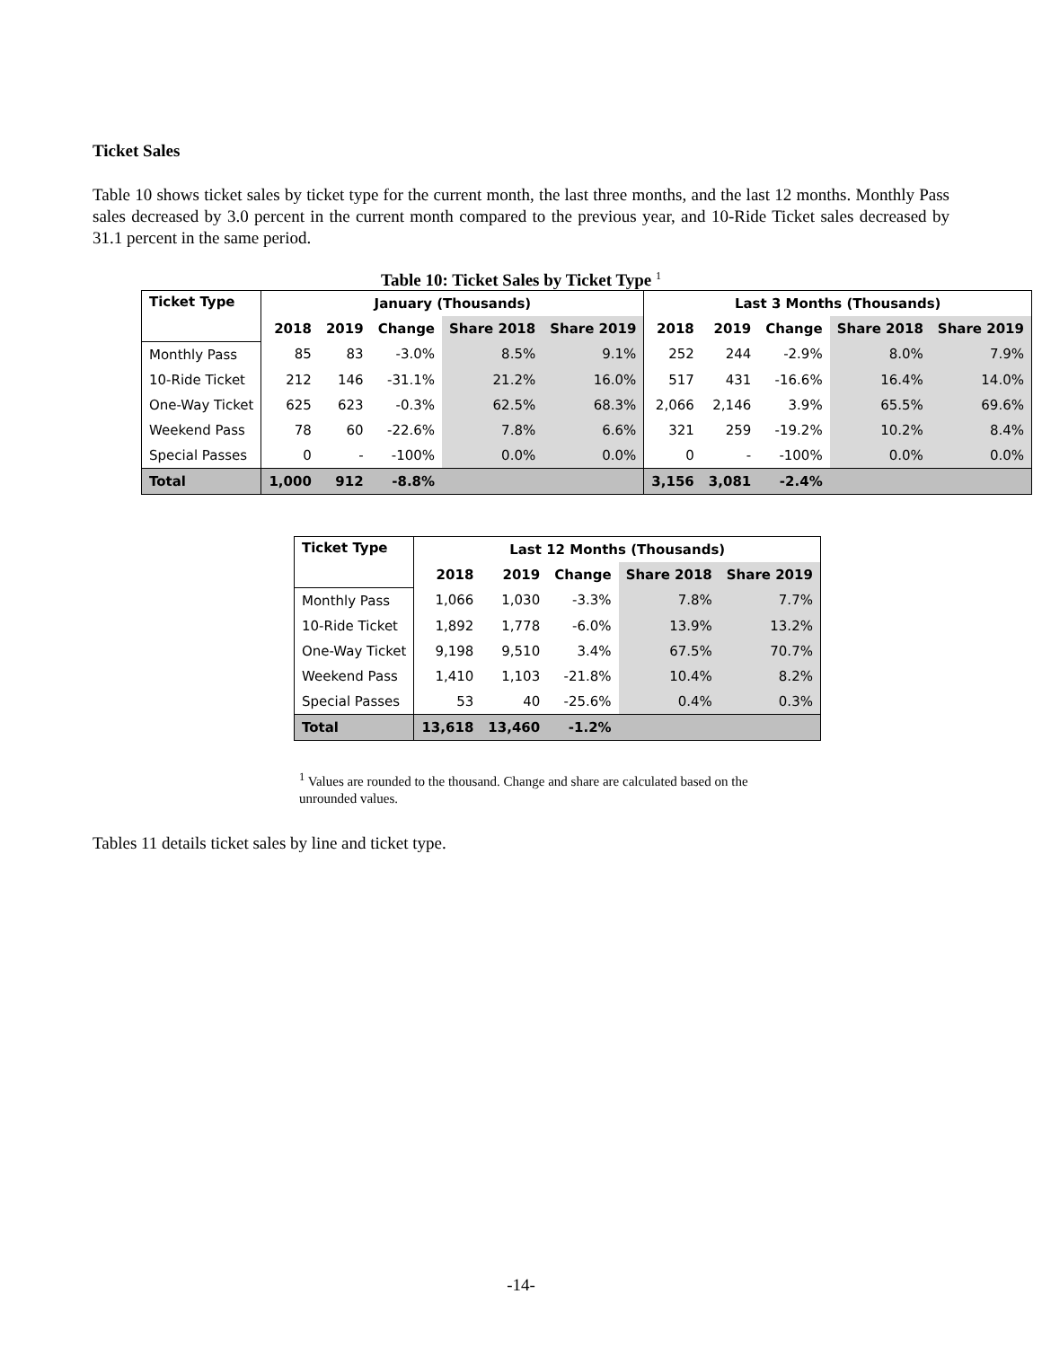Ticket Sales
Table 10 shows ticket sales by ticket type for the current month, the last three months, and the last 12 months. Monthly Pass sales decreased by 3.0 percent in the current month compared to the previous year, and 10-Ride Ticket sales decreased by 31.1 percent in the same period.
Table 10: Ticket Sales by Ticket Type <sup>1</sup>
| Ticket Type | January (Thousands) | | | | | Last 3 Months (Thousands) | | | | |
| --- | --- | --- | --- | --- | --- | --- | --- | --- | --- | --- |
| | 2018 | 2019 | Change | Share 2018 | Share 2019 | 2018 | 2019 | Change | Share 2018 | Share 2019 |
| Monthly Pass | 85 | 83 | -3.0% | 8.5% | 9.1% | 252 | 244 | -2.9% | 8.0% | 7.9% |
| 10-Ride Ticket | 212 | 146 | -31.1% | 21.2% | 16.0% | 517 | 431 | -16.6% | 16.4% | 14.0% |
| One-Way Ticket | 625 | 623 | -0.3% | 62.5% | 68.3% | 2,066 | 2,146 | 3.9% | 65.5% | 69.6% |
| Weekend Pass | 78 | 60 | -22.6% | 7.8% | 6.6% | 321 | 259 | -19.2% | 10.2% | 8.4% |
| Special Passes | 0 | - | -100% | 0.0% | 0.0% | 0 | - | -100% | 0.0% | 0.0% |
| Total | 1,000 | 912 | -8.8% | | | 3,156 | 3,081 | -2.4% | | |
| Ticket Type | Last 12 Months (Thousands) | | | | |
| --- | --- | --- | --- | --- | --- |
| | 2018 | 2019 | Change | Share 2018 | Share 2019 |
| Monthly Pass | 1,066 | 1,030 | -3.3% | 7.8% | 7.7% |
| 10-Ride Ticket | 1,892 | 1,778 | -6.0% | 13.9% | 13.2% |
| One-Way Ticket | 9,198 | 9,510 | 3.4% | 67.5% | 70.7% |
| Weekend Pass | 1,410 | 1,103 | -21.8% | 10.4% | 8.2% |
| Special Passes | 53 | 40 | -25.6% | 0.4% | 0.3% |
| Total | 13,618 | 13,460 | -1.2% | | |
<sup>1</sup> Values are rounded to the thousand. Change and share are calculated based on the unrounded values.
Tables 11 details ticket sales by line and ticket type.
-14-